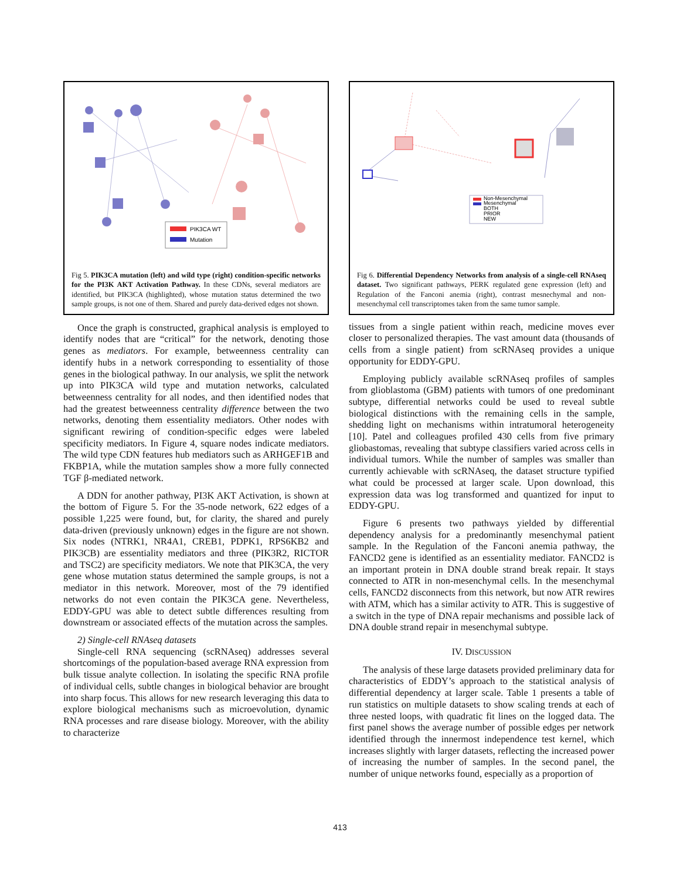PIK3CA WT
Mutation
Fig 5. PIK3CA mutation (left) and wild type (right) condition-specific networks for the PI3K AKT Activation Pathway. In these CDNs, several mediators are identified, but PIK3CA (highlighted), whose mutation status determined the two sample groups, is not one of them. Shared and purely data-derived edges not shown.
Once the graph is constructed, graphical analysis is employed to identify nodes that are “critical” for the network, denoting those genes as mediators. For example, betweenness centrality can identify hubs in a network corresponding to essentiality of those genes in the biological pathway. In our analysis, we split the network up into PIK3CA wild type and mutation networks, calculated betweenness centrality for all nodes, and then identified nodes that had the greatest betweenness centrality difference between the two networks, denoting them essentiality mediators. Other nodes with significant rewiring of condition-specific edges were labeled specificity mediators. In Figure 4, square nodes indicate mediators. The wild type CDN features hub mediators such as ARHGEF1B and FKBP1A, while the mutation samples show a more fully connected TGF β-mediated network.
A DDN for another pathway, PI3K AKT Activation, is shown at the bottom of Figure 5. For the 35-node network, 622 edges of a possible 1,225 were found, but, for clarity, the shared and purely data-driven (previously unknown) edges in the figure are not shown. Six nodes (NTRK1, NR4A1, CREB1, PDPK1, RPS6KB2 and PIK3CB) are essentiality mediators and three (PIK3R2, RICTOR and TSC2) are specificity mediators. We note that PIK3CA, the very gene whose mutation status determined the sample groups, is not a mediator in this network. Moreover, most of the 79 identified networks do not even contain the PIK3CA gene. Nevertheless, EDDY-GPU was able to detect subtle differences resulting from downstream or associated effects of the mutation across the samples.
2) Single-cell RNAseq datasets
Single-cell RNA sequencing (scRNAseq) addresses several shortcomings of the population-based average RNA expression from bulk tissue analyte collection. In isolating the specific RNA profile of individual cells, subtle changes in biological behavior are brought into sharp focus. This allows for new research leveraging this data to explore biological mechanisms such as microevolution, dynamic RNA processes and rare disease biology. Moreover, with the ability to characterize
Non-Mesenchymal
Mesenchymal
BOTH
PRIOR
NEW
Fig 6. Differential Dependency Networks from analysis of a single-cell RNAseq dataset. Two significant pathways, PERK regulated gene expression (left) and Regulation of the Fanconi anemia (right), contrast mesnechymal and non-mesenchymal cell transcriptomes taken from the same tumor sample.
tissues from a single patient within reach, medicine moves ever closer to personalized therapies. The vast amount data (thousands of cells from a single patient) from scRNAseq provides a unique opportunity for EDDY-GPU.
Employing publicly available scRNAseq profiles of samples from glioblastoma (GBM) patients with tumors of one predominant subtype, differential networks could be used to reveal subtle biological distinctions with the remaining cells in the sample, shedding light on mechanisms within intratumoral heterogeneity [10]. Patel and colleagues profiled 430 cells from five primary gliobastomas, revealing that subtype classifiers varied across cells in individual tumors. While the number of samples was smaller than currently achievable with scRNAseq, the dataset structure typified what could be processed at larger scale. Upon download, this expression data was log transformed and quantized for input to EDDY-GPU.
Figure 6 presents two pathways yielded by differential dependency analysis for a predominantly mesenchymal patient sample. In the Regulation of the Fanconi anemia pathway, the FANCD2 gene is identified as an essentiality mediator. FANCD2 is an important protein in DNA double strand break repair. It stays connected to ATR in non-mesenchymal cells. In the mesenchymal cells, FANCD2 disconnects from this network, but now ATR rewires with ATM, which has a similar activity to ATR. This is suggestive of a switch in the type of DNA repair mechanisms and possible lack of DNA double strand repair in mesenchymal subtype.
IV. DISCUSSION
The analysis of these large datasets provided preliminary data for characteristics of EDDY’s approach to the statistical analysis of differential dependency at larger scale. Table 1 presents a table of run statistics on multiple datasets to show scaling trends at each of three nested loops, with quadratic fit lines on the logged data. The first panel shows the average number of possible edges per network identified through the innermost independence test kernel, which increases slightly with larger datasets, reflecting the increased power of increasing the number of samples. In the second panel, the number of unique networks found, especially as a proportion of
413